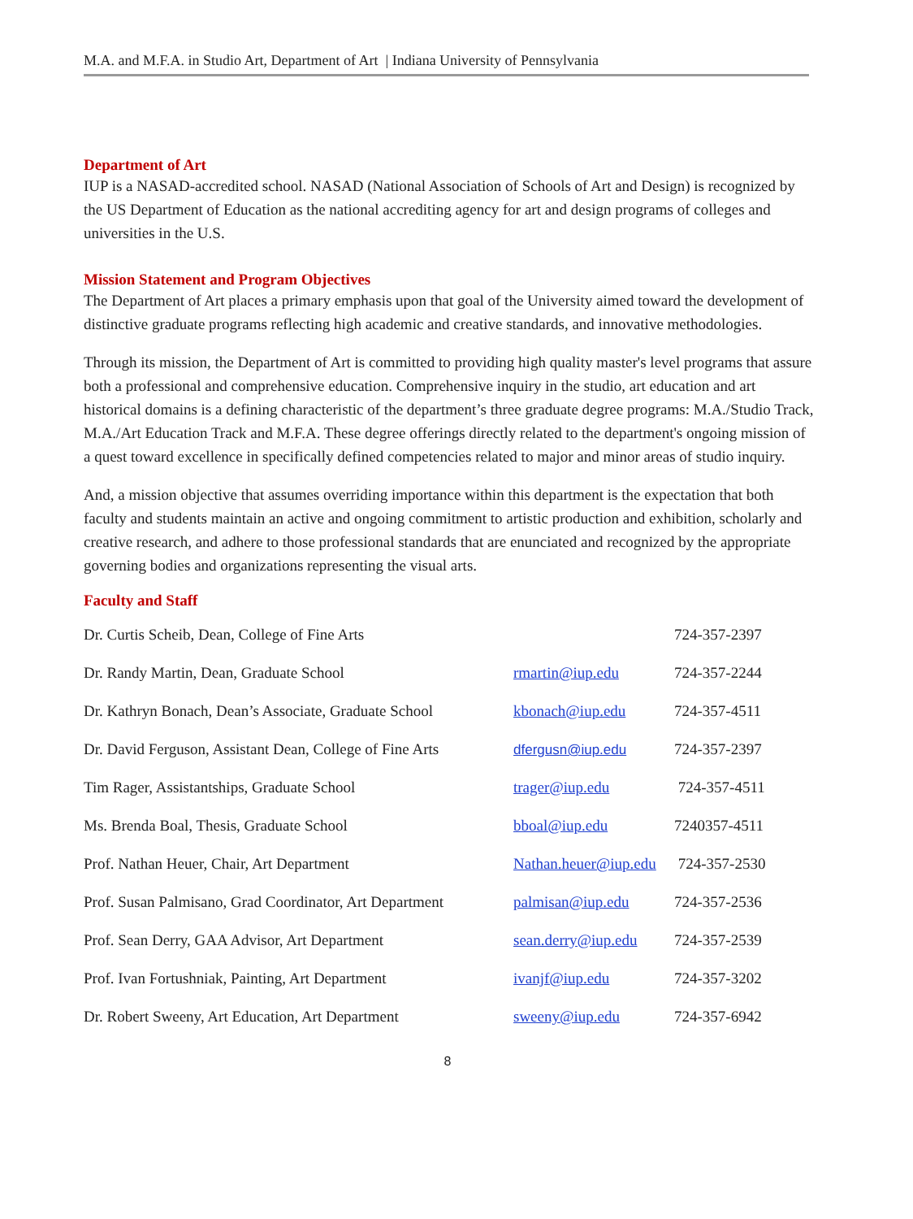M.A. and M.F.A. in Studio Art, Department of Art | Indiana University of Pennsylvania
Department of Art
IUP is a NASAD-accredited school. NASAD (National Association of Schools of Art and Design) is recognized by the US Department of Education as the national accrediting agency for art and design programs of colleges and universities in the U.S.
Mission Statement and Program Objectives
The Department of Art places a primary emphasis upon that goal of the University aimed toward the development of distinctive graduate programs reflecting high academic and creative standards, and innovative methodologies.
Through its mission, the Department of Art is committed to providing high quality master's level programs that assure both a professional and comprehensive education. Comprehensive inquiry in the studio, art education and art historical domains is a defining characteristic of the department’s three graduate degree programs: M.A./Studio Track, M.A./Art Education Track and M.F.A. These degree offerings directly related to the department's ongoing mission of a quest toward excellence in specifically defined competencies related to major and minor areas of studio inquiry.
And, a mission objective that assumes overriding importance within this department is the expectation that both faculty and students maintain an active and ongoing commitment to artistic production and exhibition, scholarly and creative research, and adhere to those professional standards that are enunciated and recognized by the appropriate governing bodies and organizations representing the visual arts.
Faculty and Staff
| Dr. Curtis Scheib, Dean, College of Fine Arts | | 724-357-2397 |
| Dr. Randy Martin, Dean, Graduate School | rmartin@iup.edu | 724-357-2244 |
| Dr. Kathryn Bonach, Dean’s Associate, Graduate School | kbonach@iup.edu | 724-357-4511 |
| Dr. David Ferguson, Assistant Dean, College of Fine Arts | dfergusn@iup.edu | 724-357-2397 |
| Tim Rager, Assistantships, Graduate School | trager@iup.edu | 724-357-4511 |
| Ms. Brenda Boal, Thesis, Graduate School | bboal@iup.edu | 7240357-4511 |
| Prof. Nathan Heuer, Chair, Art Department | Nathan.heuer@iup.edu | 724-357-2530 |
| Prof. Susan Palmisano, Grad Coordinator, Art Department | palmisan@iup.edu | 724-357-2536 |
| Prof. Sean Derry, GAA Advisor, Art Department | sean.derry@iup.edu | 724-357-2539 |
| Prof. Ivan Fortushniak, Painting, Art Department | ivanjf@iup.edu | 724-357-3202 |
| Dr. Robert Sweeny, Art Education, Art Department | sweeny@iup.edu | 724-357-6942 |
8